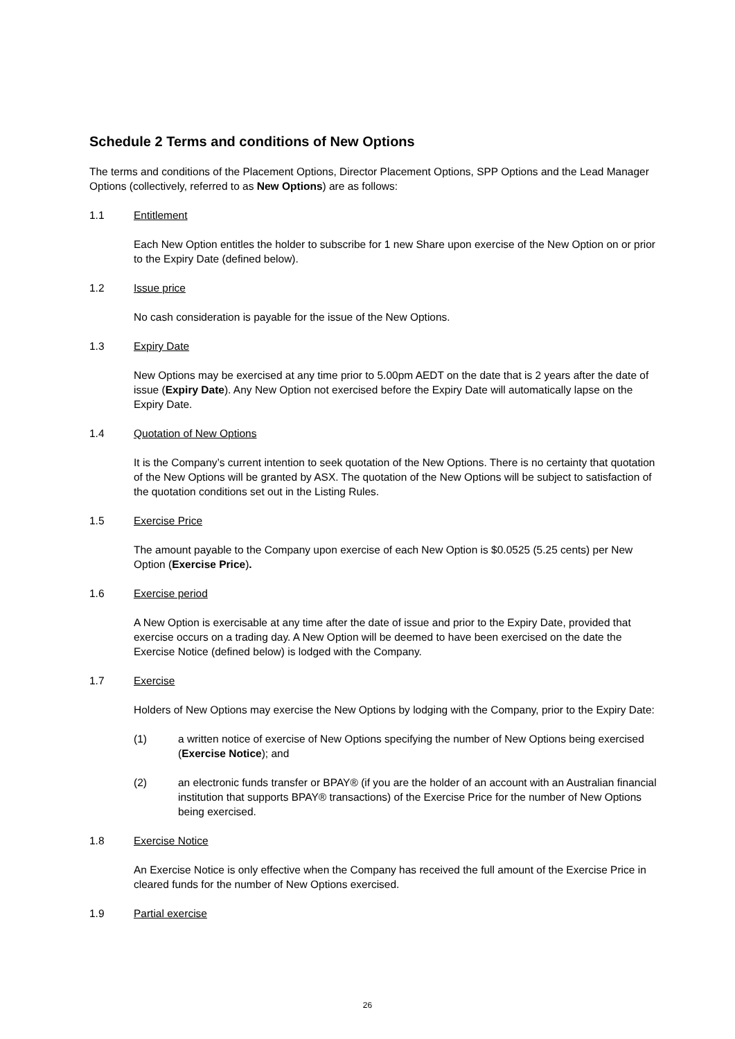Schedule 2 Terms and conditions of New Options
The terms and conditions of the Placement Options, Director Placement Options, SPP Options and the Lead Manager Options (collectively, referred to as New Options) are as follows:
1.1 Entitlement
Each New Option entitles the holder to subscribe for 1 new Share upon exercise of the New Option on or prior to the Expiry Date (defined below).
1.2 Issue price
No cash consideration is payable for the issue of the New Options.
1.3 Expiry Date
New Options may be exercised at any time prior to 5.00pm AEDT on the date that is 2 years after the date of issue (Expiry Date). Any New Option not exercised before the Expiry Date will automatically lapse on the Expiry Date.
1.4 Quotation of New Options
It is the Company’s current intention to seek quotation of the New Options. There is no certainty that quotation of the New Options will be granted by ASX. The quotation of the New Options will be subject to satisfaction of the quotation conditions set out in the Listing Rules.
1.5 Exercise Price
The amount payable to the Company upon exercise of each New Option is $0.0525 (5.25 cents) per New Option (Exercise Price).
1.6 Exercise period
A New Option is exercisable at any time after the date of issue and prior to the Expiry Date, provided that exercise occurs on a trading day. A New Option will be deemed to have been exercised on the date the Exercise Notice (defined below) is lodged with the Company.
1.7 Exercise
Holders of New Options may exercise the New Options by lodging with the Company, prior to the Expiry Date:
(1) a written notice of exercise of New Options specifying the number of New Options being exercised (Exercise Notice); and
(2) an electronic funds transfer or BPAY® (if you are the holder of an account with an Australian financial institution that supports BPAY® transactions) of the Exercise Price for the number of New Options being exercised.
1.8 Exercise Notice
An Exercise Notice is only effective when the Company has received the full amount of the Exercise Price in cleared funds for the number of New Options exercised.
1.9 Partial exercise
26